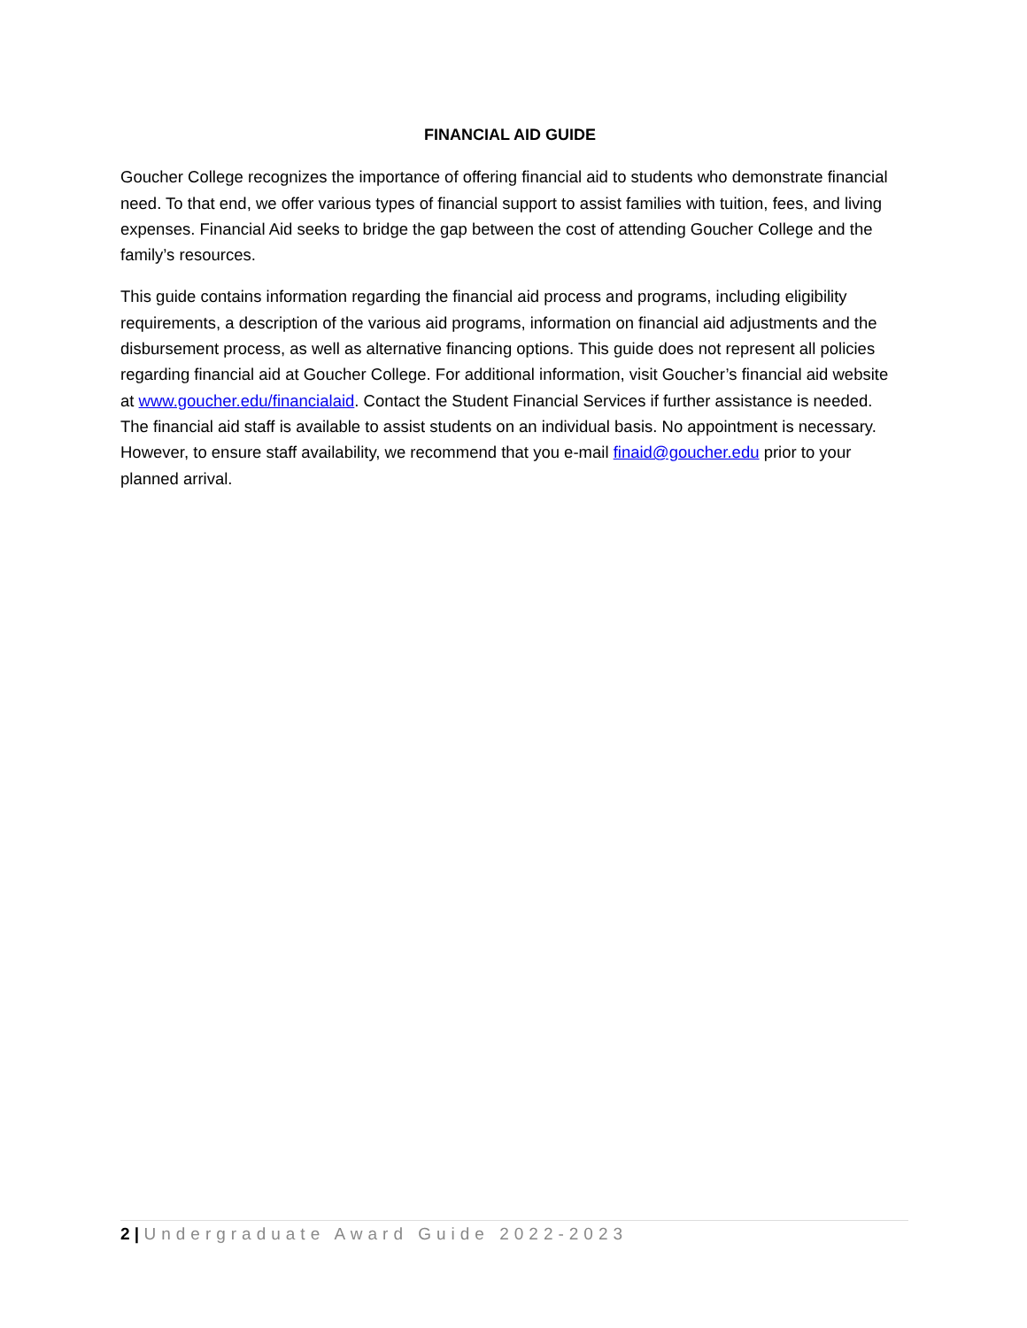FINANCIAL AID GUIDE
Goucher College recognizes the importance of offering financial aid to students who demonstrate financial need. To that end, we offer various types of financial support to assist families with tuition, fees, and living expenses. Financial Aid seeks to bridge the gap between the cost of attending Goucher College and the family’s resources.
This guide contains information regarding the financial aid process and programs, including eligibility requirements, a description of the various aid programs, information on financial aid adjustments and the disbursement process, as well as alternative financing options. This guide does not represent all policies regarding financial aid at Goucher College. For additional information, visit Goucher’s financial aid website at www.goucher.edu/financialaid. Contact the Student Financial Services if further assistance is needed. The financial aid staff is available to assist students on an individual basis. No appointment is necessary. However, to ensure staff availability, we recommend that you e-mail finaid@goucher.edu prior to your planned arrival.
2 | Undergraduate Award Guide 2022-2023